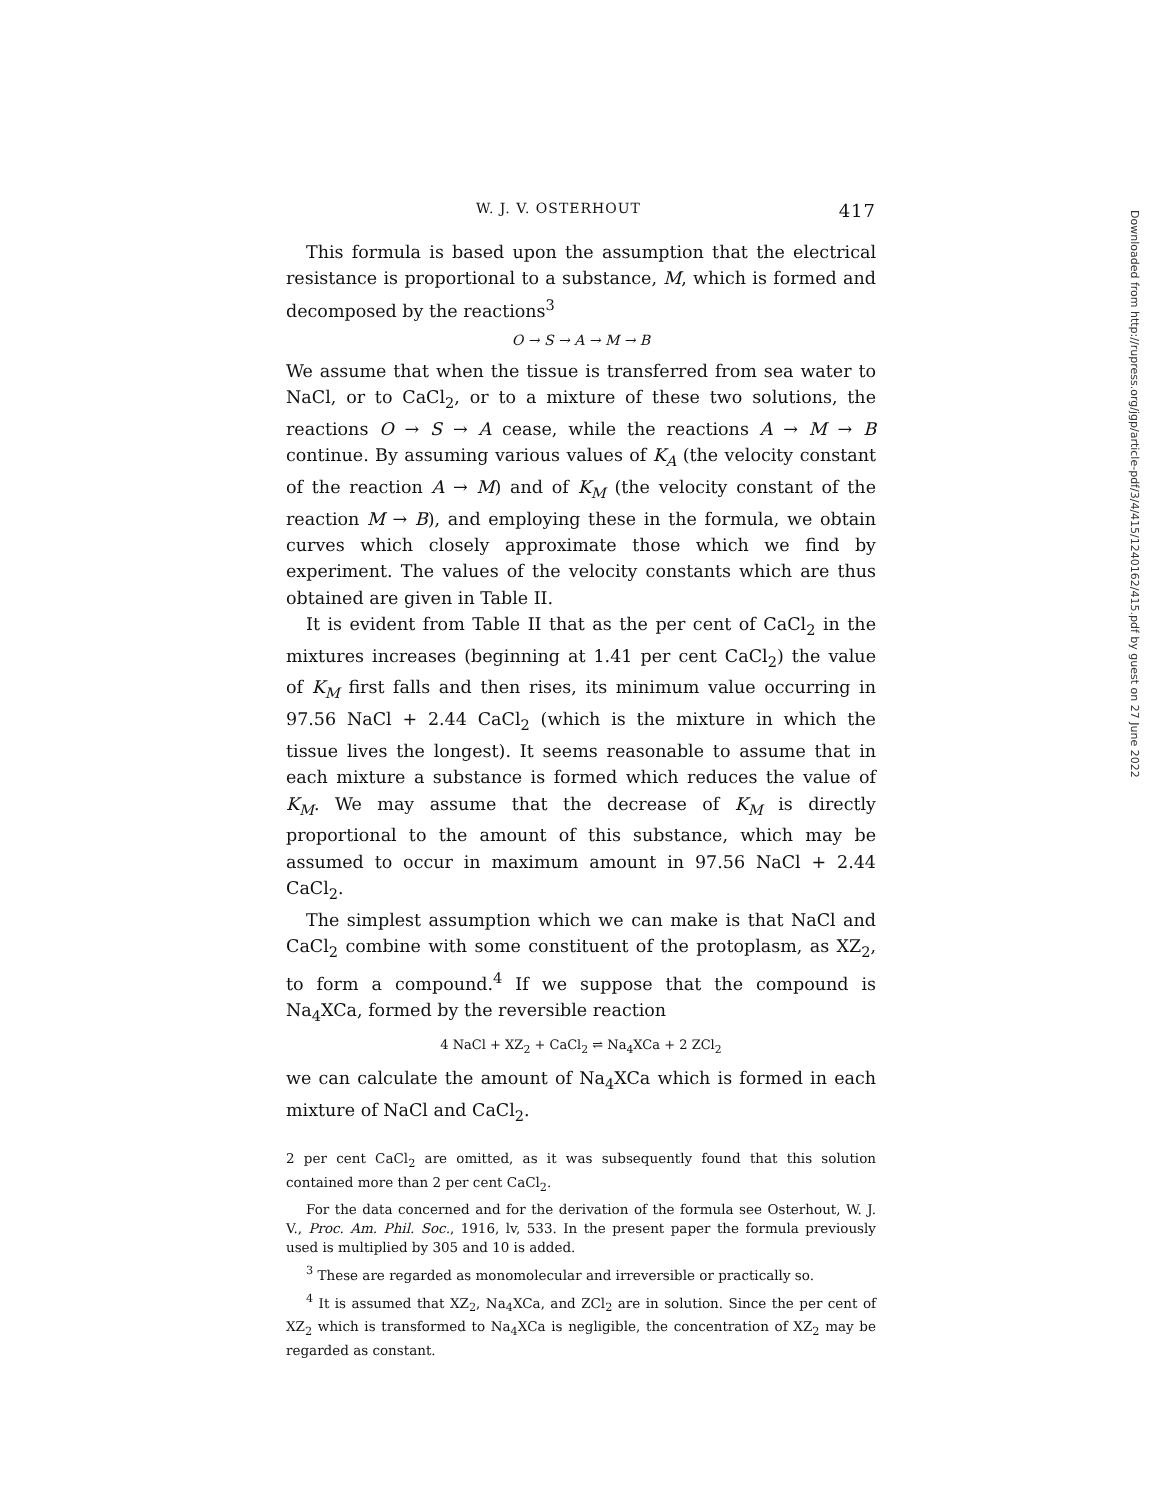W. J. V. OSTERHOUT 417
This formula is based upon the assumption that the electrical resistance is proportional to a substance, M, which is formed and decomposed by the reactions<sup>3</sup>
O → S → A → M → B
We assume that when the tissue is transferred from sea water to NaCl, or to CaCl<sub>2</sub>, or to a mixture of these two solutions, the reactions O → S → A cease, while the reactions A → M → B continue. By assuming various values of K<sub>A</sub> (the velocity constant of the reaction A → M) and of K<sub>M</sub> (the velocity constant of the reaction M → B), and employing these in the formula, we obtain curves which closely approximate those which we find by experiment. The values of the velocity constants which are thus obtained are given in Table II.
It is evident from Table II that as the per cent of CaCl<sub>2</sub> in the mixtures increases (beginning at 1.41 per cent CaCl<sub>2</sub>) the value of K<sub>M</sub> first falls and then rises, its minimum value occurring in 97.56 NaCl + 2.44 CaCl<sub>2</sub> (which is the mixture in which the tissue lives the longest). It seems reasonable to assume that in each mixture a substance is formed which reduces the value of K<sub>M</sub>. We may assume that the decrease of K<sub>M</sub> is directly proportional to the amount of this substance, which may be assumed to occur in maximum amount in 97.56 NaCl + 2.44 CaCl<sub>2</sub>.
The simplest assumption which we can make is that NaCl and CaCl<sub>2</sub> combine with some constituent of the protoplasm, as XZ<sub>2</sub>, to form a compound.<sup>4</sup> If we suppose that the compound is Na<sub>4</sub>XCa, formed by the reversible reaction
4 NaCl + XZ<sub>2</sub> + CaCl<sub>2</sub> ⇌ Na<sub>4</sub>XCa + 2 ZCl<sub>2</sub>
we can calculate the amount of Na<sub>4</sub>XCa which is formed in each mixture of NaCl and CaCl<sub>2</sub>.
2 per cent CaCl<sub>2</sub> are omitted, as it was subsequently found that this solution contained more than 2 per cent CaCl<sub>2</sub>.
For the data concerned and for the derivation of the formula see Osterhout, W. J. V., Proc. Am. Phil. Soc., 1916, lv, 533. In the present paper the formula previously used is multiplied by 305 and 10 is added.
<sup>3</sup> These are regarded as monomolecular and irreversible or practically so.
<sup>4</sup> It is assumed that XZ<sub>2</sub>, Na<sub>4</sub>XCa, and ZCl<sub>2</sub> are in solution. Since the per cent of XZ<sub>2</sub> which is transformed to Na<sub>4</sub>XCa is negligible, the concentration of XZ<sub>2</sub> may be regarded as constant.
Downloaded from http://rupress.org/jgp/article-pdf/3/4/415/1240162/415.pdf by guest on 27 June 2022